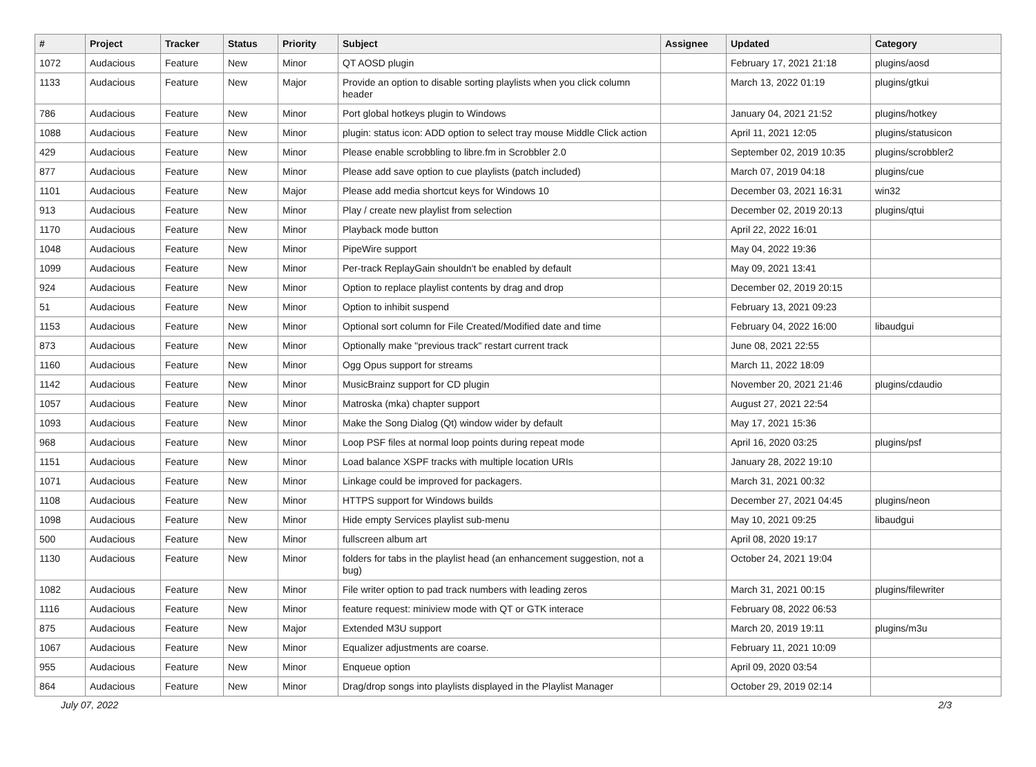| # | Project | Tracker | Status | Priority | Subject | Assignee | Updated | Category |
| --- | --- | --- | --- | --- | --- | --- | --- | --- |
| 1072 | Audacious | Feature | New | Minor | QT AOSD plugin | | February 17, 2021 21:18 | plugins/aosd |
| 1133 | Audacious | Feature | New | Major | Provide an option to disable sorting playlists when you click column header | | March 13, 2022 01:19 | plugins/gtkui |
| 786 | Audacious | Feature | New | Minor | Port global hotkeys plugin to Windows | | January 04, 2021 21:52 | plugins/hotkey |
| 1088 | Audacious | Feature | New | Minor | plugin: status icon: ADD option to select tray mouse Middle Click action | | April 11, 2021 12:05 | plugins/statusicon |
| 429 | Audacious | Feature | New | Minor | Please enable scrobbling to libre.fm in Scrobbler 2.0 | | September 02, 2019 10:35 | plugins/scrobbler2 |
| 877 | Audacious | Feature | New | Minor | Please add save option to cue playlists (patch included) | | March 07, 2019 04:18 | plugins/cue |
| 1101 | Audacious | Feature | New | Major | Please add media shortcut keys for Windows 10 | | December 03, 2021 16:31 | win32 |
| 913 | Audacious | Feature | New | Minor | Play / create new playlist from selection | | December 02, 2019 20:13 | plugins/qtui |
| 1170 | Audacious | Feature | New | Minor | Playback mode button | | April 22, 2022 16:01 | |
| 1048 | Audacious | Feature | New | Minor | PipeWire support | | May 04, 2022 19:36 | |
| 1099 | Audacious | Feature | New | Minor | Per-track ReplayGain shouldn't be enabled by default | | May 09, 2021 13:41 | |
| 924 | Audacious | Feature | New | Minor | Option to replace playlist contents by drag and drop | | December 02, 2019 20:15 | |
| 51 | Audacious | Feature | New | Minor | Option to inhibit suspend | | February 13, 2021 09:23 | |
| 1153 | Audacious | Feature | New | Minor | Optional sort column for File Created/Modified date and time | | February 04, 2022 16:00 | libaudgui |
| 873 | Audacious | Feature | New | Minor | Optionally make "previous track" restart current track | | June 08, 2021 22:55 | |
| 1160 | Audacious | Feature | New | Minor | Ogg Opus support for streams | | March 11, 2022 18:09 | |
| 1142 | Audacious | Feature | New | Minor | MusicBrainz support for CD plugin | | November 20, 2021 21:46 | plugins/cdaudio |
| 1057 | Audacious | Feature | New | Minor | Matroska (mka) chapter support | | August 27, 2021 22:54 | |
| 1093 | Audacious | Feature | New | Minor | Make the Song Dialog (Qt) window wider by default | | May 17, 2021 15:36 | |
| 968 | Audacious | Feature | New | Minor | Loop PSF files at normal loop points during repeat mode | | April 16, 2020 03:25 | plugins/psf |
| 1151 | Audacious | Feature | New | Minor | Load balance XSPF tracks with multiple location URIs | | January 28, 2022 19:10 | |
| 1071 | Audacious | Feature | New | Minor | Linkage could be improved for packagers. | | March 31, 2021 00:32 | |
| 1108 | Audacious | Feature | New | Minor | HTTPS support for Windows builds | | December 27, 2021 04:45 | plugins/neon |
| 1098 | Audacious | Feature | New | Minor | Hide empty Services playlist sub-menu | | May 10, 2021 09:25 | libaudgui |
| 500 | Audacious | Feature | New | Minor | fullscreen album art | | April 08, 2020 19:17 | |
| 1130 | Audacious | Feature | New | Minor | folders for tabs in the playlist head (an enhancement suggestion, not a bug) | | October 24, 2021 19:04 | |
| 1082 | Audacious | Feature | New | Minor | File writer option to pad track numbers with leading zeros | | March 31, 2021 00:15 | plugins/filewriter |
| 1116 | Audacious | Feature | New | Minor | feature request: miniview mode with QT or GTK interace | | February 08, 2022 06:53 | |
| 875 | Audacious | Feature | New | Major | Extended M3U support | | March 20, 2019 19:11 | plugins/m3u |
| 1067 | Audacious | Feature | New | Minor | Equalizer adjustments are coarse. | | February 11, 2021 10:09 | |
| 955 | Audacious | Feature | New | Minor | Enqueue option | | April 09, 2020 03:54 | |
| 864 | Audacious | Feature | New | Minor | Drag/drop songs into playlists displayed in the Playlist Manager | | October 29, 2019 02:14 | |
July 07, 2022 2/3